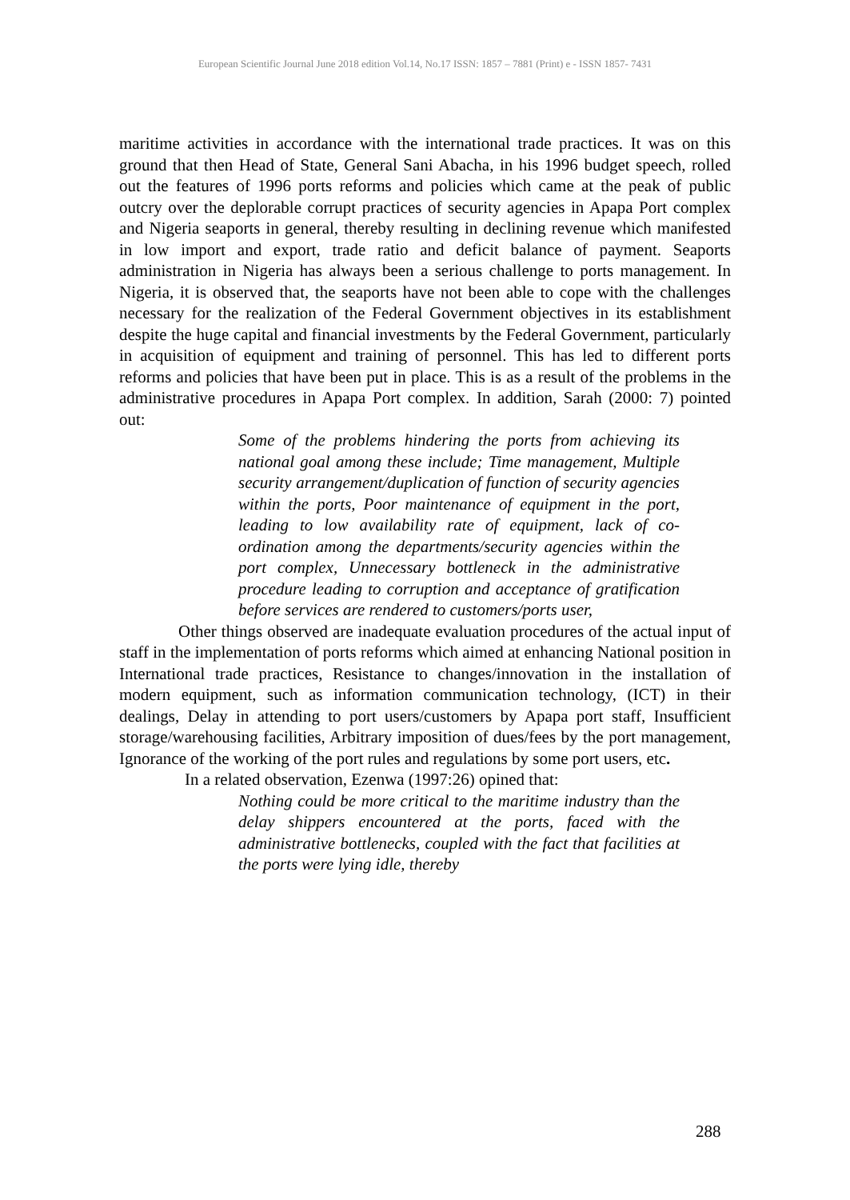European Scientific Journal June 2018 edition Vol.14, No.17 ISSN: 1857 – 7881 (Print) e - ISSN 1857- 7431
maritime activities in accordance with the international trade practices. It was on this ground that then Head of State, General Sani Abacha, in his 1996 budget speech, rolled out the features of 1996 ports reforms and policies which came at the peak of public outcry over the deplorable corrupt practices of security agencies in Apapa Port complex and Nigeria seaports in general, thereby resulting in declining revenue which manifested in low import and export, trade ratio and deficit balance of payment. Seaports administration in Nigeria has always been a serious challenge to ports management. In Nigeria, it is observed that, the seaports have not been able to cope with the challenges necessary for the realization of the Federal Government objectives in its establishment despite the huge capital and financial investments by the Federal Government, particularly in acquisition of equipment and training of personnel. This has led to different ports reforms and policies that have been put in place. This is as a result of the problems in the administrative procedures in Apapa Port complex. In addition, Sarah (2000: 7) pointed out:
Some of the problems hindering the ports from achieving its national goal among these include; Time management, Multiple security arrangement/duplication of function of security agencies within the ports, Poor maintenance of equipment in the port, leading to low availability rate of equipment, lack of co-ordination among the departments/security agencies within the port complex, Unnecessary bottleneck in the administrative procedure leading to corruption and acceptance of gratification before services are rendered to customers/ports user,
Other things observed are inadequate evaluation procedures of the actual input of staff in the implementation of ports reforms which aimed at enhancing National position in International trade practices, Resistance to changes/innovation in the installation of modern equipment, such as information communication technology, (ICT) in their dealings, Delay in attending to port users/customers by Apapa port staff, Insufficient storage/warehousing facilities, Arbitrary imposition of dues/fees by the port management, Ignorance of the working of the port rules and regulations by some port users, etc.
In a related observation, Ezenwa (1997:26) opined that:
Nothing could be more critical to the maritime industry than the delay shippers encountered at the ports, faced with the administrative bottlenecks, coupled with the fact that facilities at the ports were lying idle, thereby
288